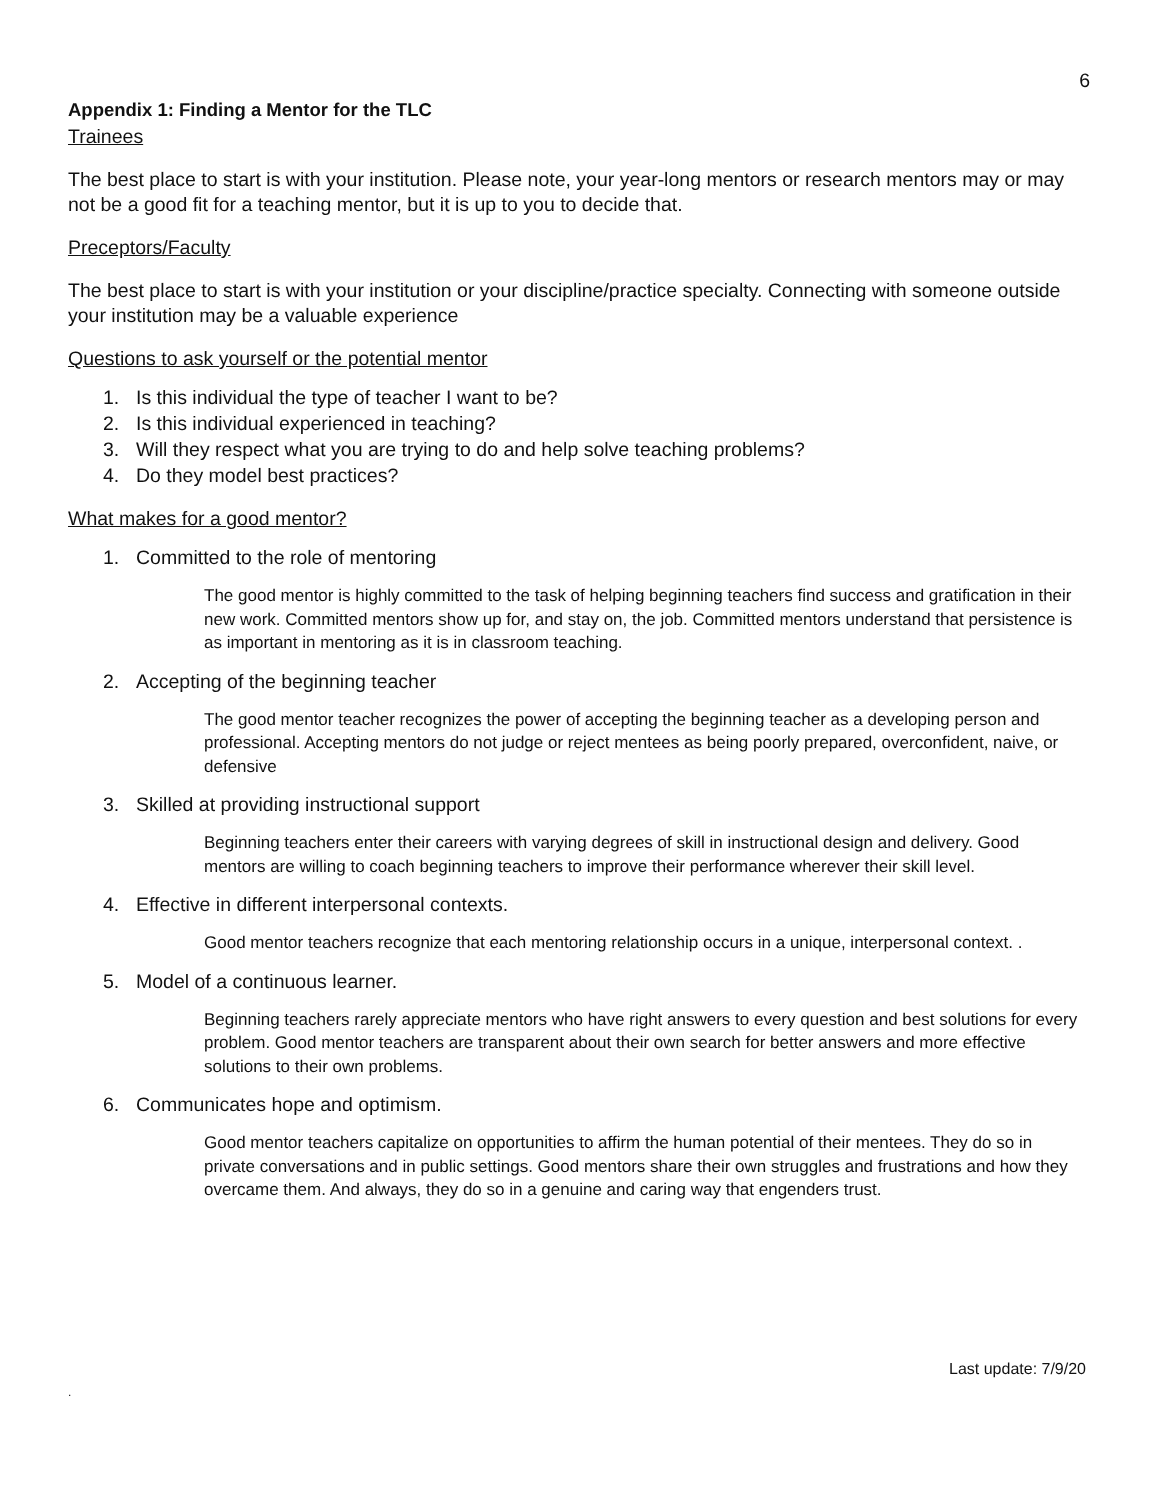6
Appendix 1: Finding a Mentor for the TLC
Trainees
The best place to start is with your institution. Please note, your year-long mentors or research mentors may or may not be a good fit for a teaching mentor, but it is up to you to decide that.
Preceptors/Faculty
The best place to start is with your institution or your discipline/practice specialty. Connecting with someone outside your institution may be a valuable experience
Questions to ask yourself or the potential mentor
1. Is this individual the type of teacher I want to be?
2. Is this individual experienced in teaching?
3. Will they respect what you are trying to do and help solve teaching problems?
4. Do they model best practices?
What makes for a good mentor?
1. Committed to the role of mentoring
The good mentor is highly committed to the task of helping beginning teachers find success and gratification in their new work. Committed mentors show up for, and stay on, the job. Committed mentors understand that persistence is as important in mentoring as it is in classroom teaching.
2. Accepting of the beginning teacher
The good mentor teacher recognizes the power of accepting the beginning teacher as a developing person and professional. Accepting mentors do not judge or reject mentees as being poorly prepared, overconfident, naive, or defensive
3. Skilled at providing instructional support
Beginning teachers enter their careers with varying degrees of skill in instructional design and delivery. Good mentors are willing to coach beginning teachers to improve their performance wherever their skill level.
4. Effective in different interpersonal contexts.
Good mentor teachers recognize that each mentoring relationship occurs in a unique, interpersonal context. .
5. Model of a continuous learner.
Beginning teachers rarely appreciate mentors who have right answers to every question and best solutions for every problem. Good mentor teachers are transparent about their own search for better answers and more effective solutions to their own problems.
6. Communicates hope and optimism.
Good mentor teachers capitalize on opportunities to affirm the human potential of their mentees. They do so in private conversations and in public settings. Good mentors share their own struggles and frustrations and how they overcame them. And always, they do so in a genuine and caring way that engenders trust.
Last update: 7/9/20
.